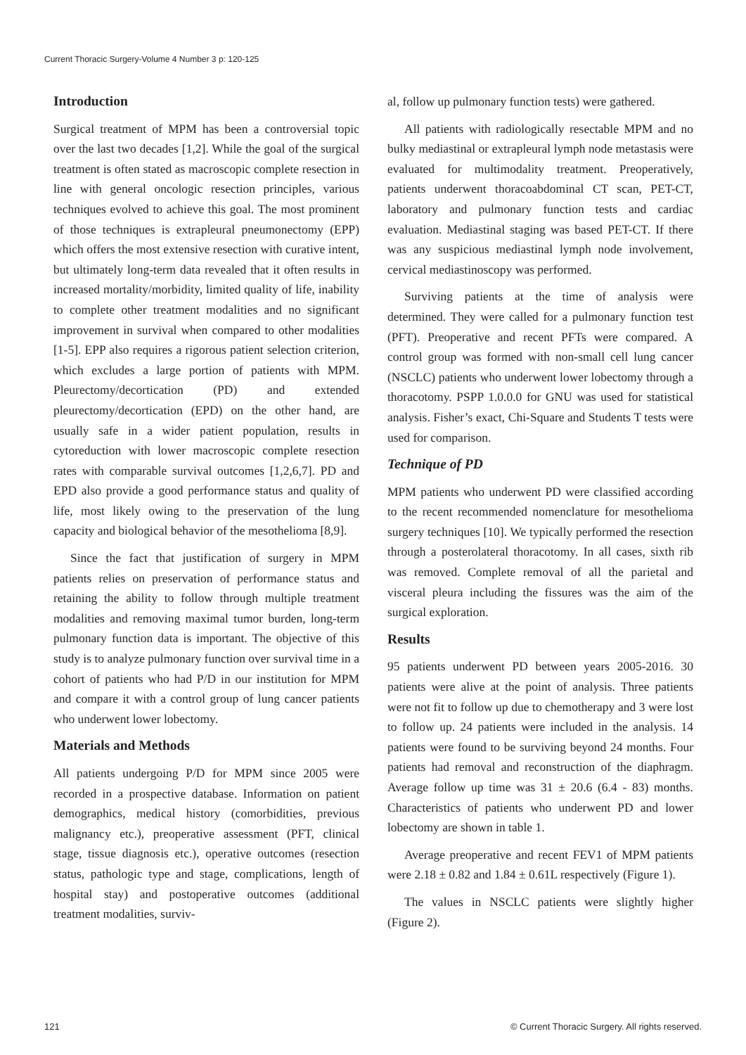Current Thoracic Surgery-Volume 4 Number 3 p: 120-125
Introduction
Surgical treatment of MPM has been a controversial topic over the last two decades [1,2]. While the goal of the surgical treatment is often stated as macroscopic complete resection in line with general oncologic resection principles, various techniques evolved to achieve this goal. The most prominent of those techniques is extrapleural pneumonectomy (EPP) which offers the most extensive resection with curative intent, but ultimately long-term data revealed that it often results in increased mortality/morbidity, limited quality of life, inability to complete other treatment modalities and no significant improvement in survival when compared to other modalities [1-5]. EPP also requires a rigorous patient selection criterion, which excludes a large portion of patients with MPM. Pleurectomy/decortication (PD) and extended pleurectomy/decortication (EPD) on the other hand, are usually safe in a wider patient population, results in cytoreduction with lower macroscopic complete resection rates with comparable survival outcomes [1,2,6,7]. PD and EPD also provide a good performance status and quality of life, most likely owing to the preservation of the lung capacity and biological behavior of the mesothelioma [8,9].
Since the fact that justification of surgery in MPM patients relies on preservation of performance status and retaining the ability to follow through multiple treatment modalities and removing maximal tumor burden, long-term pulmonary function data is important. The objective of this study is to analyze pulmonary function over survival time in a cohort of patients who had P/D in our institution for MPM and compare it with a control group of lung cancer patients who underwent lower lobectomy.
Materials and Methods
All patients undergoing P/D for MPM since 2005 were recorded in a prospective database. Information on patient demographics, medical history (comorbidities, previous malignancy etc.), preoperative assessment (PFT, clinical stage, tissue diagnosis etc.), operative outcomes (resection status, pathologic type and stage, complications, length of hospital stay) and postoperative outcomes (additional treatment modalities, surviv-
al, follow up pulmonary function tests) were gathered.
All patients with radiologically resectable MPM and no bulky mediastinal or extrapleural lymph node metastasis were evaluated for multimodality treatment. Preoperatively, patients underwent thoracoabdominal CT scan, PET-CT, laboratory and pulmonary function tests and cardiac evaluation. Mediastinal staging was based PET-CT. If there was any suspicious mediastinal lymph node involvement, cervical mediastinoscopy was performed.
Surviving patients at the time of analysis were determined. They were called for a pulmonary function test (PFT). Preoperative and recent PFTs were compared. A control group was formed with non-small cell lung cancer (NSCLC) patients who underwent lower lobectomy through a thoracotomy. PSPP 1.0.0.0 for GNU was used for statistical analysis. Fisher’s exact, Chi-Square and Students T tests were used for comparison.
Technique of PD
MPM patients who underwent PD were classified according to the recent recommended nomenclature for mesothelioma surgery techniques [10]. We typically performed the resection through a posterolateral thoracotomy. In all cases, sixth rib was removed. Complete removal of all the parietal and visceral pleura including the fissures was the aim of the surgical exploration.
Results
95 patients underwent PD between years 2005-2016. 30 patients were alive at the point of analysis. Three patients were not fit to follow up due to chemotherapy and 3 were lost to follow up. 24 patients were included in the analysis. 14 patients were found to be surviving beyond 24 months. Four patients had removal and reconstruction of the diaphragm. Average follow up time was 31 ± 20.6 (6.4 - 83) months. Characteristics of patients who underwent PD and lower lobectomy are shown in table 1.
Average preoperative and recent FEV1 of MPM patients were 2.18 ± 0.82 and 1.84 ± 0.61L respectively (Figure 1).
The values in NSCLC patients were slightly higher (Figure 2).
121 © Current Thoracic Surgery. All rights reserved.